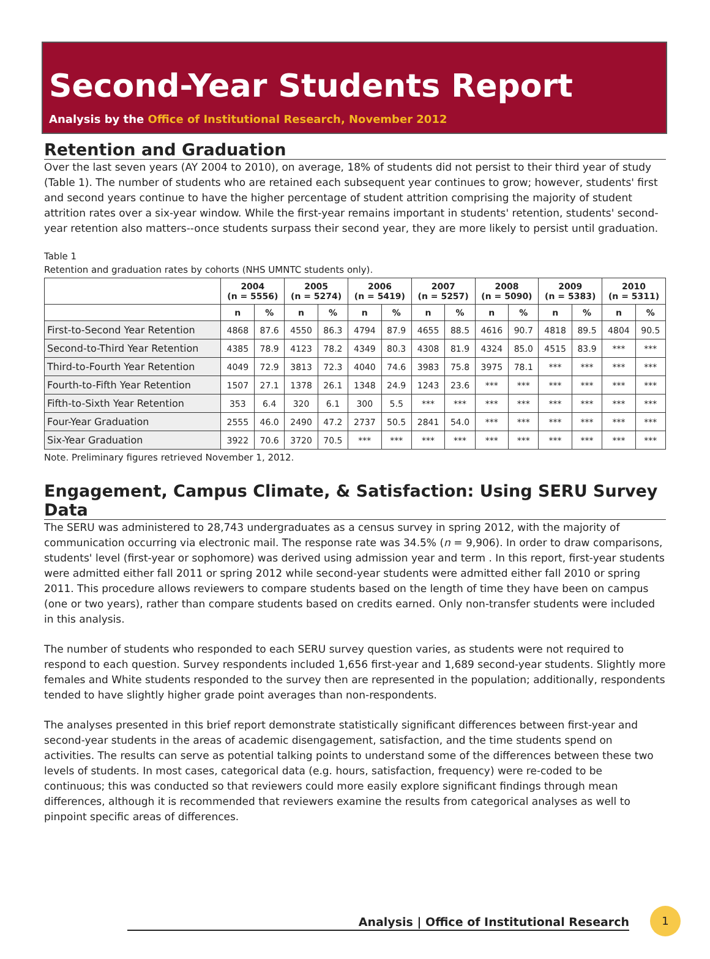Second-Year Students Report
Analysis by the Office of Institutional Research, November 2012
Retention and Graduation
Over the last seven years (AY 2004 to 2010), on average, 18% of students did not persist to their third year of study (Table 1). The number of students who are retained each subsequent year continues to grow; however, students' first and second years continue to have the higher percentage of student attrition comprising the majority of student attrition rates over a six-year window. While the first-year remains important in students' retention, students' second-year retention also matters--once students surpass their second year, they are more likely to persist until graduation.
Table 1
Retention and graduation rates by cohorts (NHS UMNTC students only).
| | 2004 (n = 5556) | | 2005 (n = 5274) | | 2006 (n = 5419) | | 2007 (n = 5257) | | 2008 (n = 5090) | | 2009 (n = 5383) | | 2010 (n = 5311) | |
| --- | --- | --- | --- | --- | --- | --- | --- | --- | --- | --- | --- | --- | --- | --- |
| | n | % | n | % | n | % | n | % | n | % | n | % | n | % |
| First-to-Second Year Retention | 4868 | 87.6 | 4550 | 86.3 | 4794 | 87.9 | 4655 | 88.5 | 4616 | 90.7 | 4818 | 89.5 | 4804 | 90.5 |
| Second-to-Third Year Retention | 4385 | 78.9 | 4123 | 78.2 | 4349 | 80.3 | 4308 | 81.9 | 4324 | 85.0 | 4515 | 83.9 | *** | *** |
| Third-to-Fourth Year Retention | 4049 | 72.9 | 3813 | 72.3 | 4040 | 74.6 | 3983 | 75.8 | 3975 | 78.1 | *** | *** | *** | *** |
| Fourth-to-Fifth Year Retention | 1507 | 27.1 | 1378 | 26.1 | 1348 | 24.9 | 1243 | 23.6 | *** | *** | *** | *** | *** | *** |
| Fifth-to-Sixth Year Retention | 353 | 6.4 | 320 | 6.1 | 300 | 5.5 | *** | *** | *** | *** | *** | *** | *** | *** |
| Four-Year Graduation | 2555 | 46.0 | 2490 | 47.2 | 2737 | 50.5 | 2841 | 54.0 | *** | *** | *** | *** | *** | *** |
| Six-Year Graduation | 3922 | 70.6 | 3720 | 70.5 | *** | *** | *** | *** | *** | *** | *** | *** | *** | *** |
Note. Preliminary figures retrieved November 1, 2012.
Engagement, Campus Climate, & Satisfaction: Using SERU Survey Data
The SERU was administered to 28,743 undergraduates as a census survey in spring 2012, with the majority of communication occurring via electronic mail. The response rate was 34.5% (n = 9,906). In order to draw comparisons, students' level (first-year or sophomore) was derived using admission year and term . In this report, first-year students were admitted either fall 2011 or spring 2012 while second-year students were admitted either fall 2010 or spring 2011. This procedure allows reviewers to compare students based on the length of time they have been on campus (one or two years), rather than compare students based on credits earned. Only non-transfer students were included in this analysis.
The number of students who responded to each SERU survey question varies, as students were not required to respond to each question. Survey respondents included 1,656 first-year and 1,689 second-year students. Slightly more females and White students responded to the survey then are represented in the population; additionally, respondents tended to have slightly higher grade point averages than non-respondents.
The analyses presented in this brief report demonstrate statistically significant differences between first-year and second-year students in the areas of academic disengagement, satisfaction, and the time students spend on activities. The results can serve as potential talking points to understand some of the differences between these two levels of students. In most cases, categorical data (e.g. hours, satisfaction, frequency) were re-coded to be continuous; this was conducted so that reviewers could more easily explore significant findings through mean differences, although it is recommended that reviewers examine the results from categorical analyses as well to pinpoint specific areas of differences.
Analysis | Office of Institutional Research
1